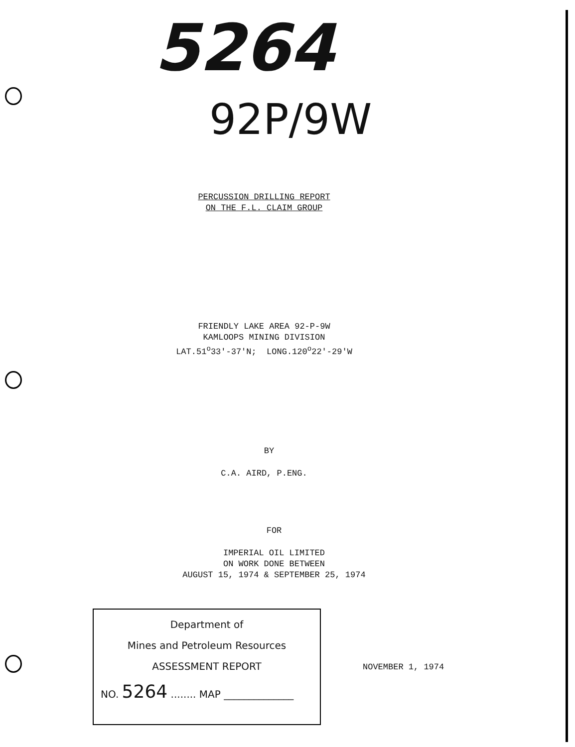5264
92P/9W
PERCUSSION DRILLING REPORT
ON THE F.L. CLAIM GROUP
FRIENDLY LAKE AREA 92-P-9W
KAMLOOPS MINING DIVISION
LAT.51<sup>o</sup>33'-37'N; LONG.120<sup>o</sup>22'-29'W
BY
C.A. AIRD, P.ENG.
FOR
IMPERIAL OIL LIMITED
ON WORK DONE BETWEEN
AUGUST 15, 1974 & SEPTEMBER 25, 1974
Department of
Mines and Petroleum Resources
ASSESSMENT REPORT
NO. 5264 ........ MAP ______________
NOVEMBER 1, 1974